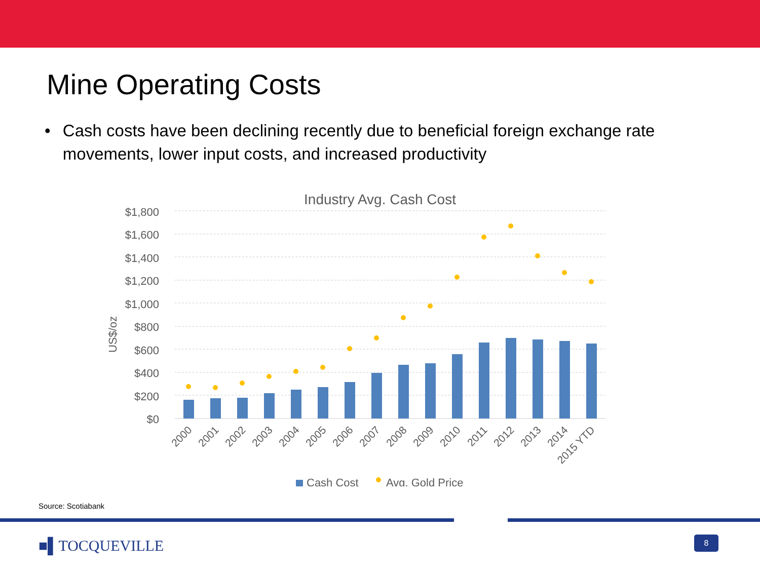Mine Operating Costs
• Cash costs have been declining recently due to beneficial foreign exchange rate movements, lower input costs, and increased productivity
Industry Avg. Cash Cost
$1,800
$1,600
$1,400
$1,200
$1,000
$800
$600
$400
$200
$0
US$/oz
2000
2001
2002
2003
2004
2005
2006
2007
2008
2009
2010
2011
2012
2013
2014
2015 YTD
Cash Cost
Avg. Gold Price
Source: Scotiabank
■▌TOCQUEVILLE 8